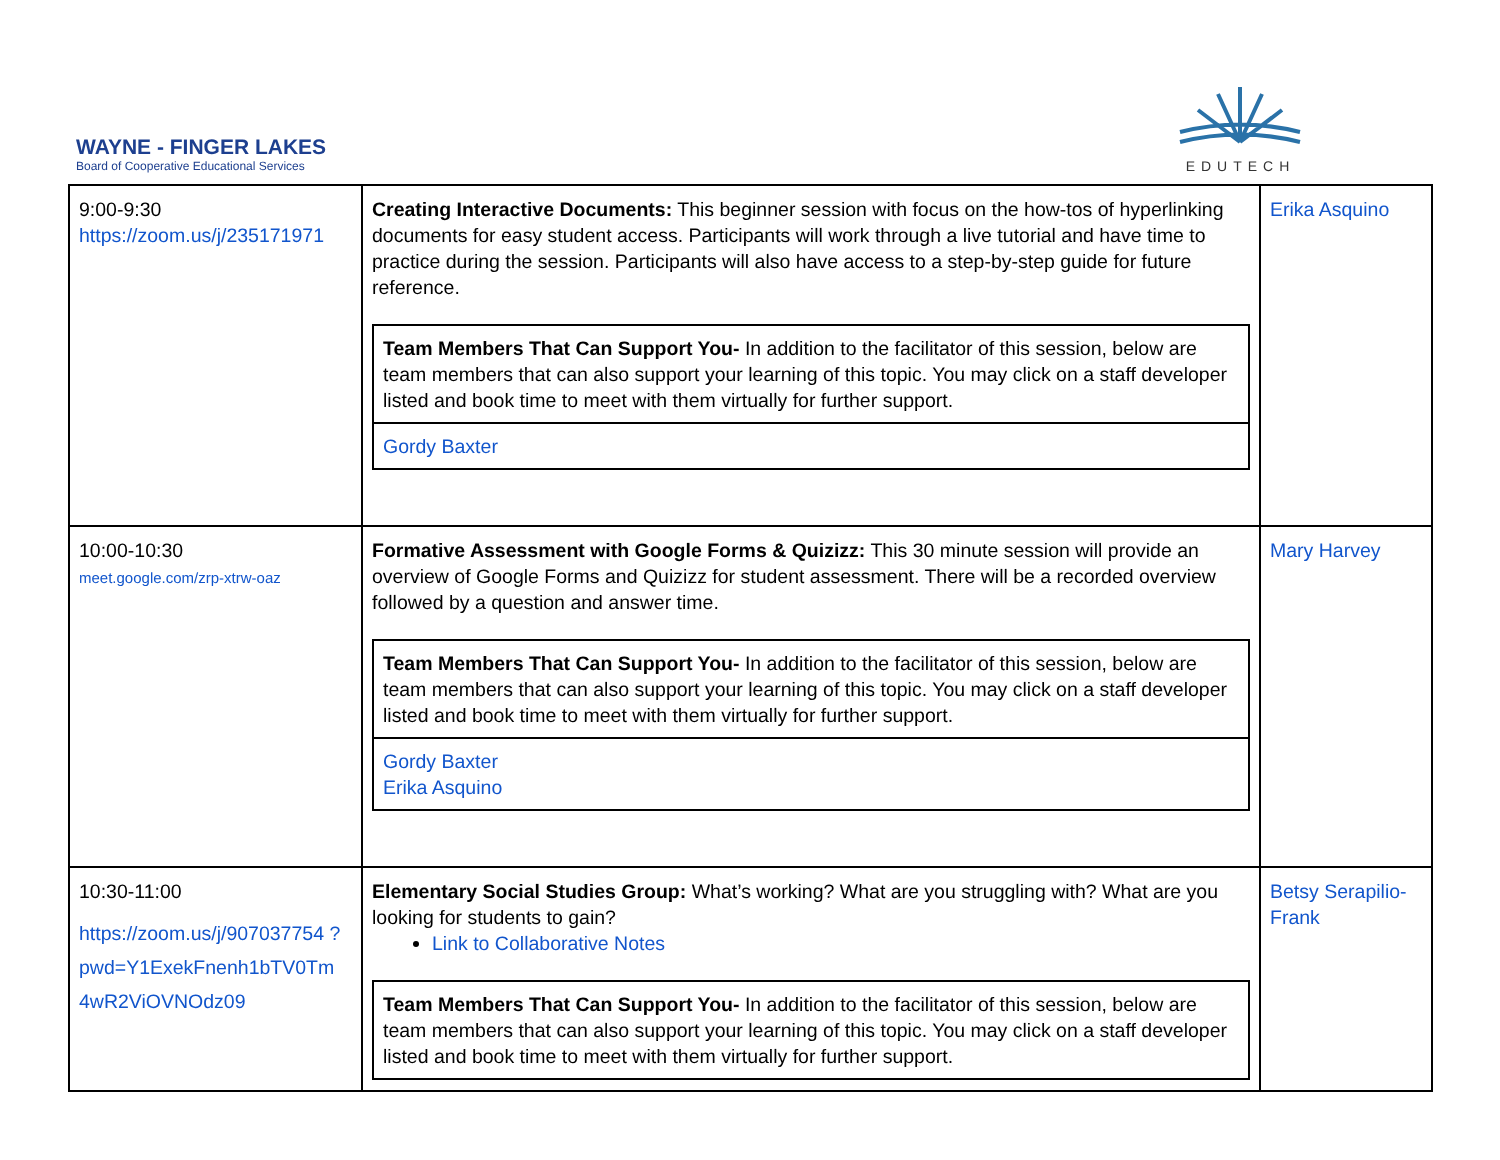WAYNE - FINGER LAKES
Board of Cooperative Educational Services
EDUTECH
| 9:00-9:30 https://zoom.us/j/235171971 | Creating Interactive Documents: This beginner session with focus on the how-tos of hyperlinking documents for easy student access. Participants will work through a live tutorial and have time to practice during the session. Participants will also have access to a step-by-step guide for future reference. / Team Members That Can Support You- In addition to the facilitator of this session, below are team members that can also support your learning of this topic. You may click on a staff developer listed and book time to meet with them virtually for further support. / / Gordy Baxter / | Erika Asquino |
| 10:00-10:30 meet.google.com/zrp-xtrw-oaz | Formative Assessment with Google Forms & Quizizz: This 30 minute session will provide an overview of Google Forms and Quizizz for student assessment. There will be a recorded overview followed by a question and answer time. / Team Members That Can Support You- In addition to the facilitator of this session, below are team members that can also support your learning of this topic. You may click on a staff developer listed and book time to meet with them virtually for further support. / / Gordy Baxter Erika Asquino / | Mary Harvey |
| 10:30-11:00 https://zoom.us/j/907037754 ?pwd=Y1ExekFnenh1bTV0Tm 4wR2ViOVNOdz09 | Elementary Social Studies Group: What’s working? What are you struggling with? What are you looking for students to gain? Link to Collaborative Notes / Team Members That Can Support You- In addition to the facilitator of this session, below are team members that can also support your learning of this topic. You may click on a staff developer listed and book time to meet with them virtually for further support. / | Betsy Serapilio-Frank |